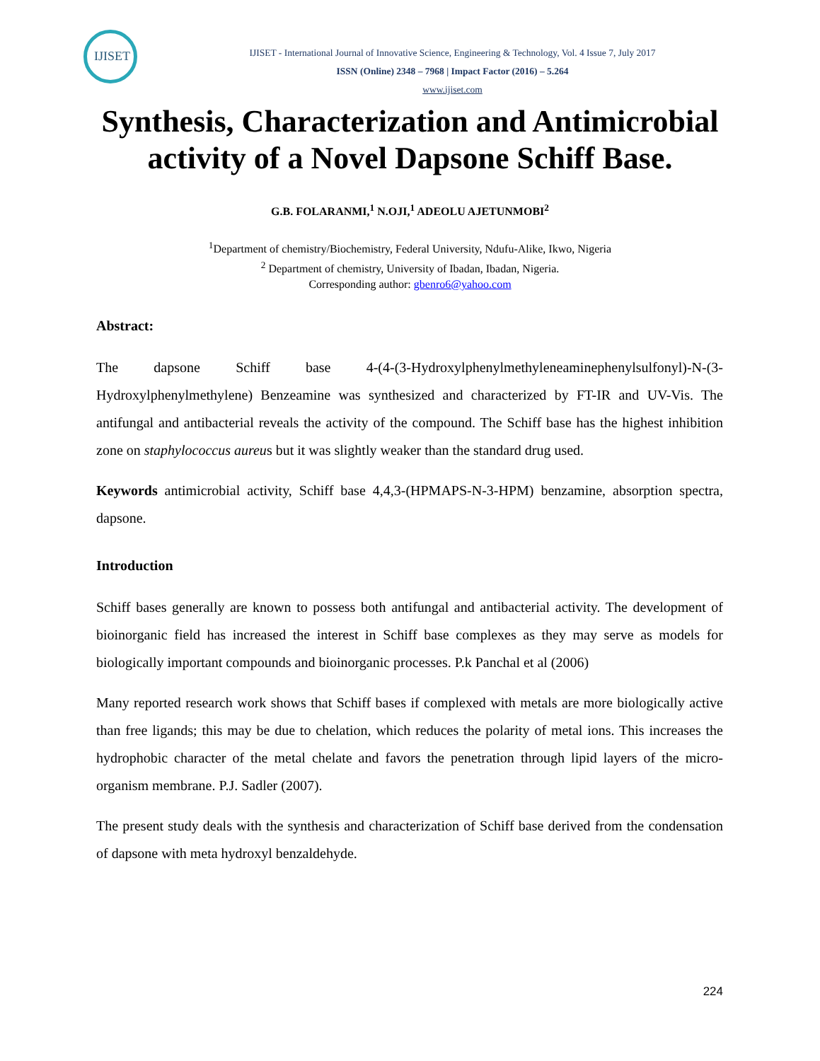IJISET
IJISET - International Journal of Innovative Science, Engineering & Technology, Vol. 4 Issue 7, July 2017
ISSN (Online) 2348 – 7968 | Impact Factor (2016) – 5.264
www.ijiset.com
Synthesis, Characterization and Antimicrobial activity of a Novel Dapsone Schiff Base.
G.B. FOLARANMI,<sup>1</sup> N.OJI,<sup>1</sup> ADEOLU AJETUNMOBI<sup>2</sup>
<sup>1</sup> Department of chemistry/Biochemistry, Federal University, Ndufu-Alike, Ikwo, Nigeria
<sup>2</sup> Department of chemistry, University of Ibadan, Ibadan, Nigeria.
Corresponding author: gbenro6@yahoo.com
Abstract:
The dapsone Schiff base 4-(4-(3-Hydroxylphenylmethyleneaminephenylsulfonyl)-N-(3-Hydroxylphenylmethylene) Benzeamine was synthesized and characterized by FT-IR and UV-Vis. The antifungal and antibacterial reveals the activity of the compound. The Schiff base has the highest inhibition zone on staphylococcus aureus but it was slightly weaker than the standard drug used.
Keywords antimicrobial activity, Schiff base 4,4,3-(HPMAPS-N-3-HPM) benzamine, absorption spectra, dapsone.
Introduction
Schiff bases generally are known to possess both antifungal and antibacterial activity. The development of bioinorganic field has increased the interest in Schiff base complexes as they may serve as models for biologically important compounds and bioinorganic processes. P.k Panchal et al (2006)
Many reported research work shows that Schiff bases if complexed with metals are more biologically active than free ligands; this may be due to chelation, which reduces the polarity of metal ions. This increases the hydrophobic character of the metal chelate and favors the penetration through lipid layers of the micro-organism membrane. P.J. Sadler (2007).
The present study deals with the synthesis and characterization of Schiff base derived from the condensation of dapsone with meta hydroxyl benzaldehyde.
224